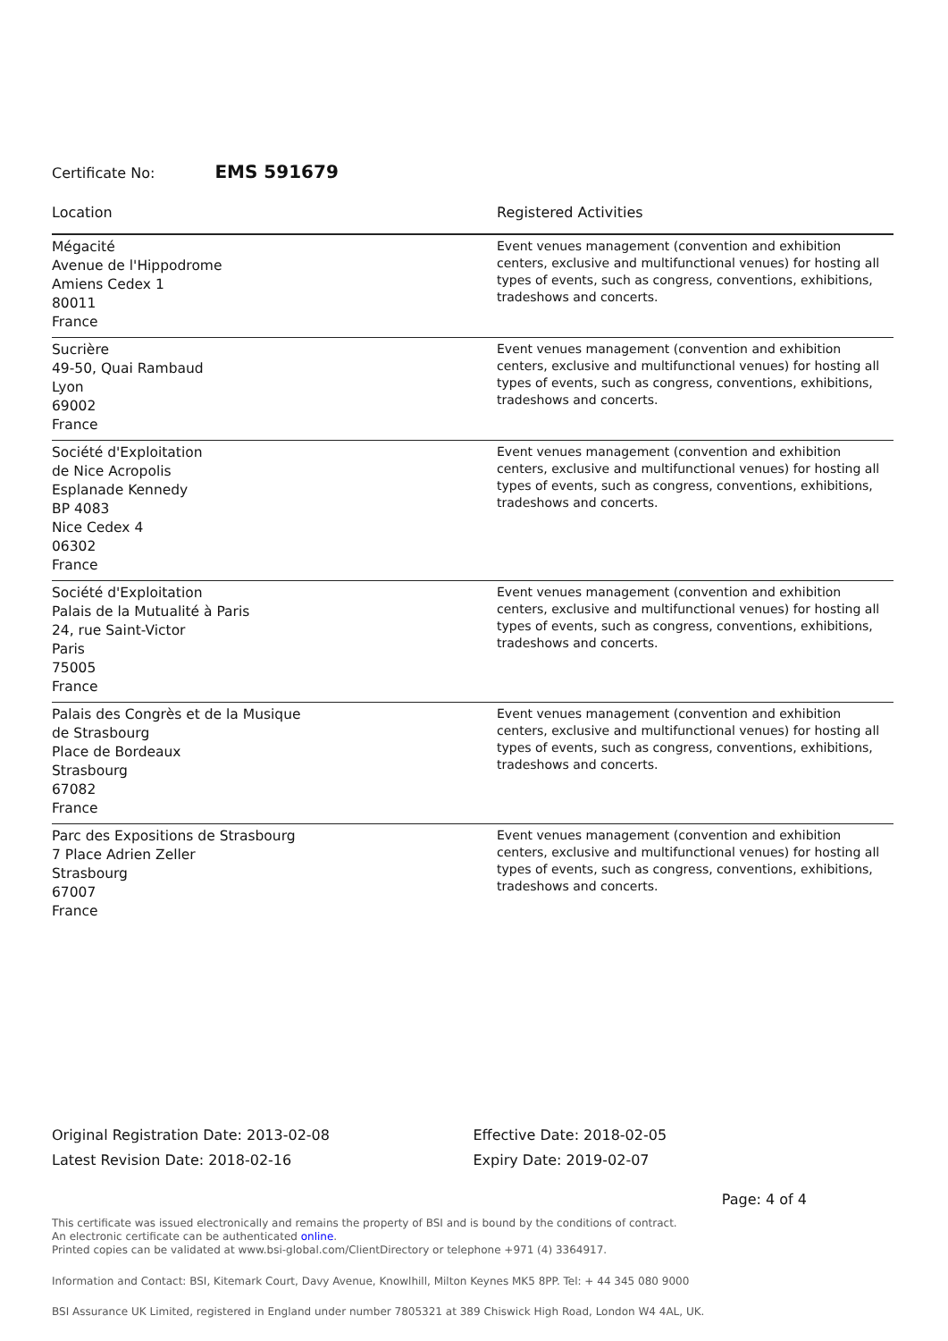Certificate No: EMS 591679
| Location | Registered Activities |
| --- | --- |
| Mégacité Avenue de l'Hippodrome Amiens Cedex 1 80011 France | Event venues management (convention and exhibition centers, exclusive and multifunctional venues) for hosting all types of events, such as congress, conventions, exhibitions, tradeshows and concerts. |
| Sucrière 49-50, Quai Rambaud Lyon 69002 France | Event venues management (convention and exhibition centers, exclusive and multifunctional venues) for hosting all types of events, such as congress, conventions, exhibitions, tradeshows and concerts. |
| Société d'Exploitation de Nice Acropolis Esplanade Kennedy BP 4083 Nice Cedex 4 06302 France | Event venues management (convention and exhibition centers, exclusive and multifunctional venues) for hosting all types of events, such as congress, conventions, exhibitions, tradeshows and concerts. |
| Société d'Exploitation Palais de la Mutualité à Paris 24, rue Saint-Victor Paris 75005 France | Event venues management (convention and exhibition centers, exclusive and multifunctional venues) for hosting all types of events, such as congress, conventions, exhibitions, tradeshows and concerts. |
| Palais des Congrès et de la Musique de Strasbourg Place de Bordeaux Strasbourg 67082 France | Event venues management (convention and exhibition centers, exclusive and multifunctional venues) for hosting all types of events, such as congress, conventions, exhibitions, tradeshows and concerts. |
| Parc des Expositions de Strasbourg 7 Place Adrien Zeller Strasbourg 67007 France | Event venues management (convention and exhibition centers, exclusive and multifunctional venues) for hosting all types of events, such as congress, conventions, exhibitions, tradeshows and concerts. |
Original Registration Date: 2013-02-08
Latest Revision Date: 2018-02-16
Effective Date: 2018-02-05
Expiry Date: 2019-02-07
Page: 4 of 4
This certificate was issued electronically and remains the property of BSI and is bound by the conditions of contract.
An electronic certificate can be authenticated online.
Printed copies can be validated at www.bsi-global.com/ClientDirectory or telephone +971 (4) 3364917.
Information and Contact: BSI, Kitemark Court, Davy Avenue, Knowlhill, Milton Keynes MK5 8PP. Tel: + 44 345 080 9000
BSI Assurance UK Limited, registered in England under number 7805321 at 389 Chiswick High Road, London W4 4AL, UK.